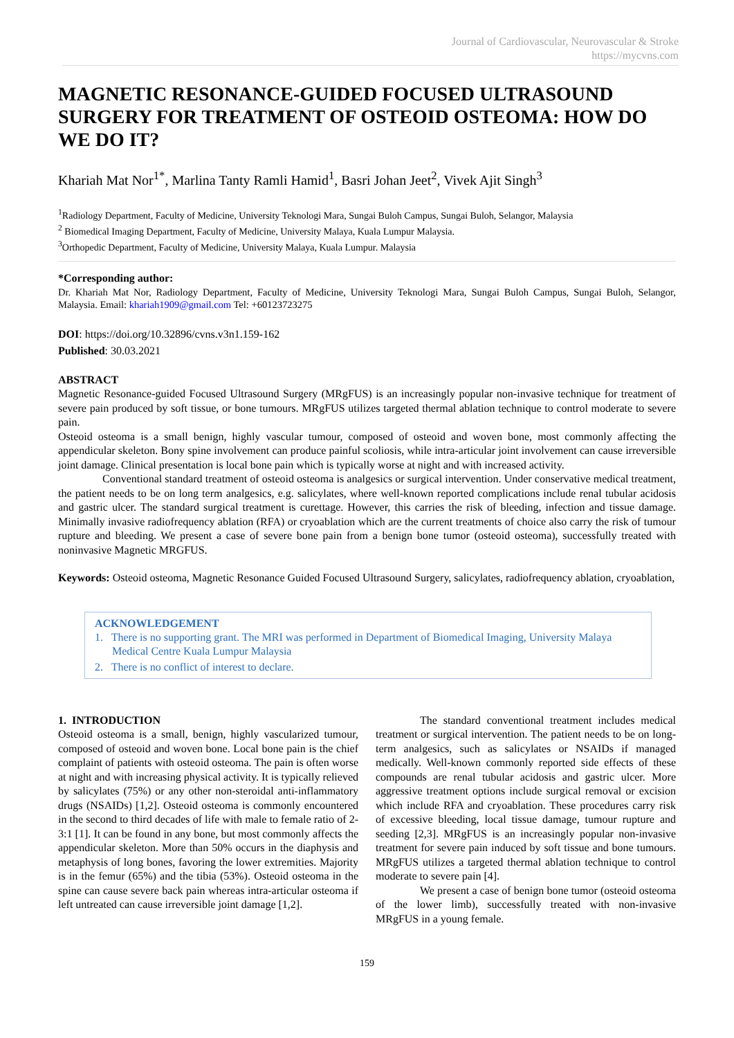Journal of Cardiovascular, Neurovascular & Stroke
https://mycvns.com
MAGNETIC RESONANCE-GUIDED FOCUSED ULTRASOUND SURGERY FOR TREATMENT OF OSTEOID OSTEOMA: HOW DO WE DO IT?
Khariah Mat Nor<sup>1*</sup>, Marlina Tanty Ramli Hamid<sup>1</sup>, Basri Johan Jeet<sup>2</sup>, Vivek Ajit Singh<sup>3</sup>
<sup>1</sup> Radiology Department, Faculty of Medicine, University Teknologi Mara, Sungai Buloh Campus, Sungai Buloh, Selangor, Malaysia
<sup>2</sup> Biomedical Imaging Department, Faculty of Medicine, University Malaya, Kuala Lumpur Malaysia.
<sup>3</sup> Orthopedic Department, Faculty of Medicine, University Malaya, Kuala Lumpur. Malaysia
*Corresponding author:
Dr. Khariah Mat Nor, Radiology Department, Faculty of Medicine, University Teknologi Mara, Sungai Buloh Campus, Sungai Buloh, Selangor, Malaysia. Email: khariah1909@gmail.com Tel: +60123723275
DOI: https://doi.org/10.32896/cvns.v3n1.159-162
Published: 30.03.2021
ABSTRACT
Magnetic Resonance-guided Focused Ultrasound Surgery (MRgFUS) is an increasingly popular non-invasive technique for treatment of severe pain produced by soft tissue, or bone tumours. MRgFUS utilizes targeted thermal ablation technique to control moderate to severe pain.
Osteoid osteoma is a small benign, highly vascular tumour, composed of osteoid and woven bone, most commonly affecting the appendicular skeleton. Bony spine involvement can produce painful scoliosis, while intra-articular joint involvement can cause irreversible joint damage. Clinical presentation is local bone pain which is typically worse at night and with increased activity.
Conventional standard treatment of osteoid osteoma is analgesics or surgical intervention. Under conservative medical treatment, the patient needs to be on long term analgesics, e.g. salicylates, where well-known reported complications include renal tubular acidosis and gastric ulcer. The standard surgical treatment is curettage. However, this carries the risk of bleeding, infection and tissue damage. Minimally invasive radiofrequency ablation (RFA) or cryoablation which are the current treatments of choice also carry the risk of tumour rupture and bleeding. We present a case of severe bone pain from a benign bone tumor (osteoid osteoma), successfully treated with noninvasive Magnetic MRGFUS.
Keywords: Osteoid osteoma, Magnetic Resonance Guided Focused Ultrasound Surgery, salicylates, radiofrequency ablation, cryoablation,
ACKNOWLEDGEMENT
1. There is no supporting grant. The MRI was performed in Department of Biomedical Imaging, University Malaya Medical Centre Kuala Lumpur Malaysia
2. There is no conflict of interest to declare.
1. INTRODUCTION
Osteoid osteoma is a small, benign, highly vascularized tumour, composed of osteoid and woven bone. Local bone pain is the chief complaint of patients with osteoid osteoma. The pain is often worse at night and with increasing physical activity. It is typically relieved by salicylates (75%) or any other non-steroidal anti-inflammatory drugs (NSAIDs) [1,2]. Osteoid osteoma is commonly encountered in the second to third decades of life with male to female ratio of 2-3:1 [1]. It can be found in any bone, but most commonly affects the appendicular skeleton. More than 50% occurs in the diaphysis and metaphysis of long bones, favoring the lower extremities. Majority is in the femur (65%) and the tibia (53%). Osteoid osteoma in the spine can cause severe back pain whereas intra-articular osteoma if left untreated can cause irreversible joint damage [1,2].
The standard conventional treatment includes medical treatment or surgical intervention. The patient needs to be on long-term analgesics, such as salicylates or NSAIDs if managed medically. Well-known commonly reported side effects of these compounds are renal tubular acidosis and gastric ulcer. More aggressive treatment options include surgical removal or excision which include RFA and cryoablation. These procedures carry risk of excessive bleeding, local tissue damage, tumour rupture and seeding [2,3]. MRgFUS is an increasingly popular non-invasive treatment for severe pain induced by soft tissue and bone tumours. MRgFUS utilizes a targeted thermal ablation technique to control moderate to severe pain [4].
We present a case of benign bone tumor (osteoid osteoma of the lower limb), successfully treated with non-invasive MRgFUS in a young female.
159